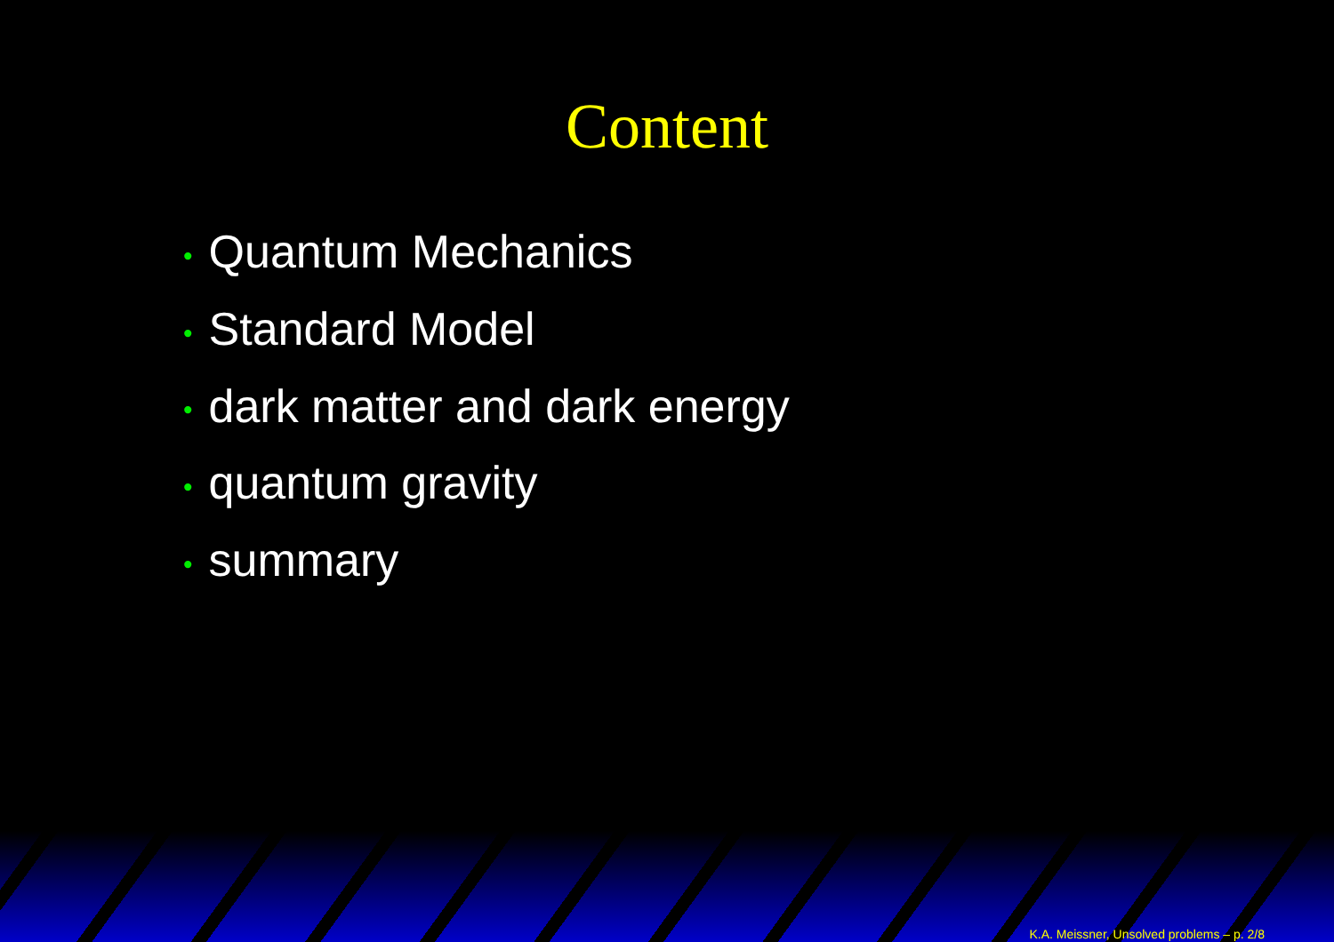Content
• Quantum Mechanics
• Standard Model
• dark matter and dark energy
• quantum gravity
• summary
K.A. Meissner, Unsolved problems – p. 2/8